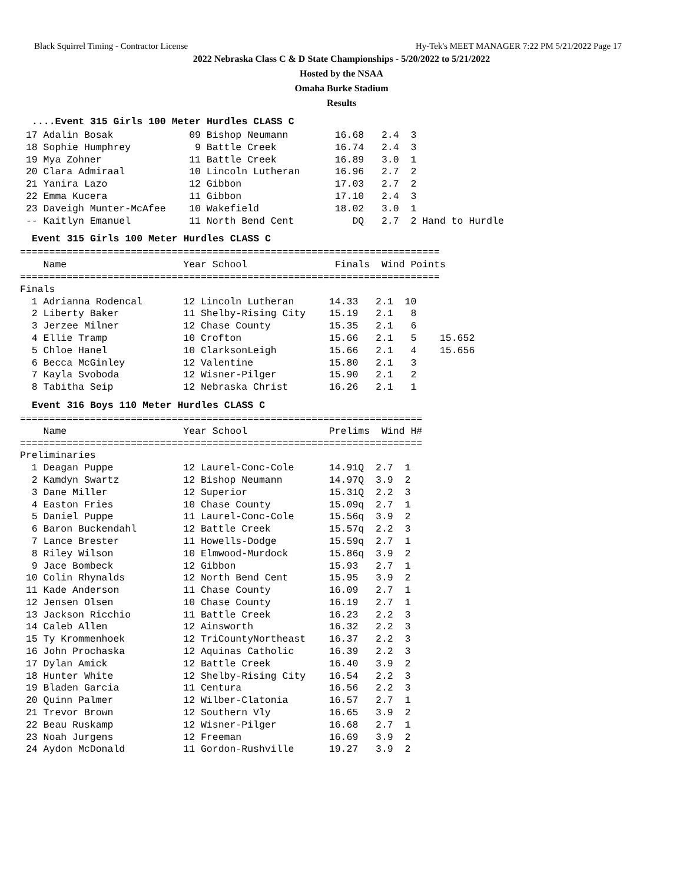Black Squirrel Timing - Contractor License Hy-Tek's MEET MANAGER 7:22 PM 5/21/2022 Page 17
2022 Nebraska Class C & D State Championships - 5/20/2022 to 5/21/2022
Hosted by the NSAA
Omaha Burke Stadium
Results
....Event 315 Girls 100 Meter Hurdles CLASS C
 17 Adalin Bosak             09 Bishop Neumann        16.68   2.4  3
 18 Sophie Humphrey           9 Battle Creek          16.74   2.4  3
 19 Mya Zohner               11 Battle Creek          16.89   3.0  1
 20 Clara Admiraal           10 Lincoln Lutheran      16.96   2.7  2
 21 Yanira Lazo              12 Gibbon                17.03   2.7  2
 22 Emma Kucera              11 Gibbon                17.10   2.4  3
 23 Daveigh Munter-McAfee    10 Wakefield             18.02   3.0  1
 -- Kaitlyn Emanuel          11 North Bend Cent          DQ   2.7  2 Hand to Hurdle
Event 315 Girls 100 Meter Hurdles CLASS C
========================================================================
    Name                    Year School               Finals  Wind Points
========================================================================
Finals
  1 Adrianna Rodencal       12 Lincoln Lutheran      14.33   2.1  10
  2 Liberty Baker           11 Shelby-Rising City    15.19   2.1   8
  3 Jerzee Milner           12 Chase County          15.35   2.1   6
  4 Ellie Tramp             10 Crofton               15.66   2.1   5    15.652
  5 Chloe Hanel             10 ClarksonLeigh         15.66   2.1   4    15.656
  6 Becca McGinley          12 Valentine             15.80   2.1   3
  7 Kayla Svoboda           12 Wisner-Pilger         15.90   2.1   2
  8 Tabitha Seip            12 Nebraska Christ       16.26   2.1   1
Event 316 Boys 110 Meter Hurdles CLASS C
=====================================================================
    Name                    Year School              Prelims  Wind H#
=====================================================================
Preliminaries
  1 Deagan Puppe            12 Laurel-Conc-Cole      14.91Q  2.7  1
  2 Kamdyn Swartz           12 Bishop Neumann        14.97Q  3.9  2
  3 Dane Miller             12 Superior              15.31Q  2.2  3
  4 Easton Fries            10 Chase County          15.09q  2.7  1
  5 Daniel Puppe            11 Laurel-Conc-Cole      15.56q  3.9  2
  6 Baron Buckendahl        12 Battle Creek          15.57q  2.2  3
  7 Lance Brester           11 Howells-Dodge         15.59q  2.7  1
  8 Riley Wilson            10 Elmwood-Murdock       15.86q  3.9  2
  9 Jace Bombeck            12 Gibbon                15.93   2.7  1
 10 Colin Rhynalds          12 North Bend Cent       15.95   3.9  2
 11 Kade Anderson           11 Chase County          16.09   2.7  1
 12 Jensen Olsen            10 Chase County          16.19   2.7  1
 13 Jackson Ricchio         11 Battle Creek          16.23   2.2  3
 14 Caleb Allen             12 Ainsworth             16.32   2.2  3
 15 Ty Krommenhoek          12 TriCountyNortheast    16.37   2.2  3
 16 John Prochaska          12 Aquinas Catholic      16.39   2.2  3
 17 Dylan Amick             12 Battle Creek          16.40   3.9  2
 18 Hunter White            12 Shelby-Rising City    16.54   2.2  3
 19 Bladen Garcia           11 Centura               16.56   2.2  3
 20 Quinn Palmer            12 Wilber-Clatonia       16.57   2.7  1
 21 Trevor Brown            12 Southern Vly          16.65   3.9  2
 22 Beau Ruskamp            12 Wisner-Pilger         16.68   2.7  1
 23 Noah Jurgens            12 Freeman               16.69   3.9  2
 24 Aydon McDonald          11 Gordon-Rushville      19.27   3.9  2